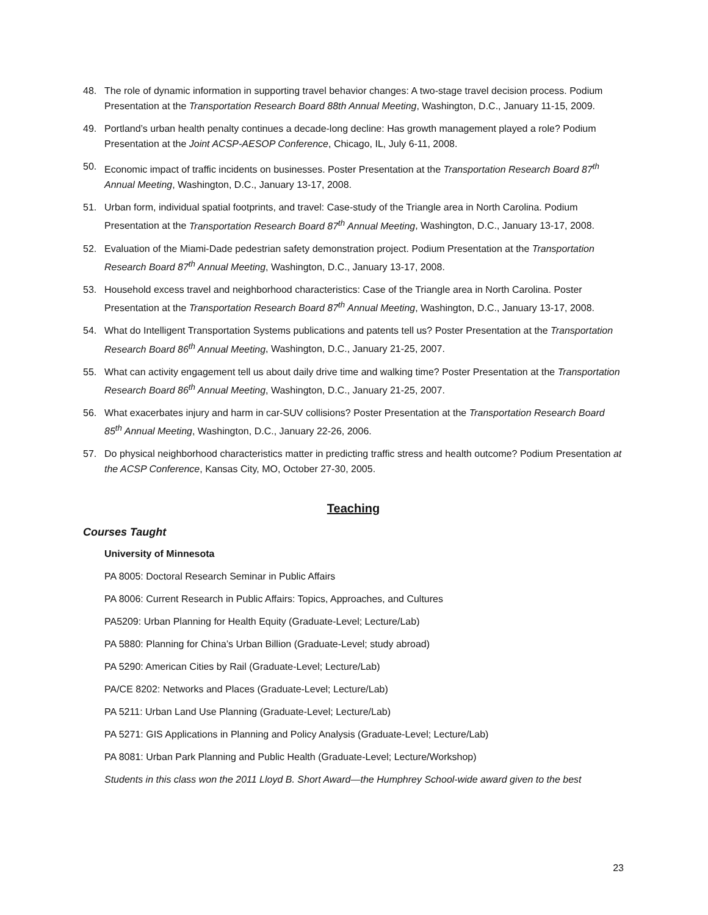48. The role of dynamic information in supporting travel behavior changes: A two-stage travel decision process. Podium Presentation at the Transportation Research Board 88th Annual Meeting, Washington, D.C., January 11-15, 2009.
49. Portland’s urban health penalty continues a decade-long decline: Has growth management played a role? Podium Presentation at the Joint ACSP-AESOP Conference, Chicago, IL, July 6-11, 2008.
50. Economic impact of traffic incidents on businesses. Poster Presentation at the Transportation Research Board 87<sup>th</sup> Annual Meeting, Washington, D.C., January 13-17, 2008.
51. Urban form, individual spatial footprints, and travel: Case-study of the Triangle area in North Carolina. Podium Presentation at the Transportation Research Board 87<sup>th</sup> Annual Meeting, Washington, D.C., January 13-17, 2008.
52. Evaluation of the Miami-Dade pedestrian safety demonstration project. Podium Presentation at the Transportation Research Board 87<sup>th</sup> Annual Meeting, Washington, D.C., January 13-17, 2008.
53. Household excess travel and neighborhood characteristics: Case of the Triangle area in North Carolina. Poster Presentation at the Transportation Research Board 87<sup>th</sup> Annual Meeting, Washington, D.C., January 13-17, 2008.
54. What do Intelligent Transportation Systems publications and patents tell us? Poster Presentation at the Transportation Research Board 86<sup>th</sup> Annual Meeting, Washington, D.C., January 21-25, 2007.
55. What can activity engagement tell us about daily drive time and walking time? Poster Presentation at the Transportation Research Board 86<sup>th</sup> Annual Meeting, Washington, D.C., January 21-25, 2007.
56. What exacerbates injury and harm in car-SUV collisions? Poster Presentation at the Transportation Research Board 85<sup>th</sup> Annual Meeting, Washington, D.C., January 22-26, 2006.
57. Do physical neighborhood characteristics matter in predicting traffic stress and health outcome? Podium Presentation at the ACSP Conference, Kansas City, MO, October 27-30, 2005.
Teaching
Courses Taught
University of Minnesota
PA 8005: Doctoral Research Seminar in Public Affairs
PA 8006: Current Research in Public Affairs: Topics, Approaches, and Cultures
PA5209: Urban Planning for Health Equity (Graduate-Level; Lecture/Lab)
PA 5880: Planning for China’s Urban Billion (Graduate-Level; study abroad)
PA 5290: American Cities by Rail (Graduate-Level; Lecture/Lab)
PA/CE 8202: Networks and Places (Graduate-Level; Lecture/Lab)
PA 5211: Urban Land Use Planning (Graduate-Level; Lecture/Lab)
PA 5271: GIS Applications in Planning and Policy Analysis (Graduate-Level; Lecture/Lab)
PA 8081: Urban Park Planning and Public Health (Graduate-Level; Lecture/Workshop)
Students in this class won the 2011 Lloyd B. Short Award—the Humphrey School-wide award given to the best
23